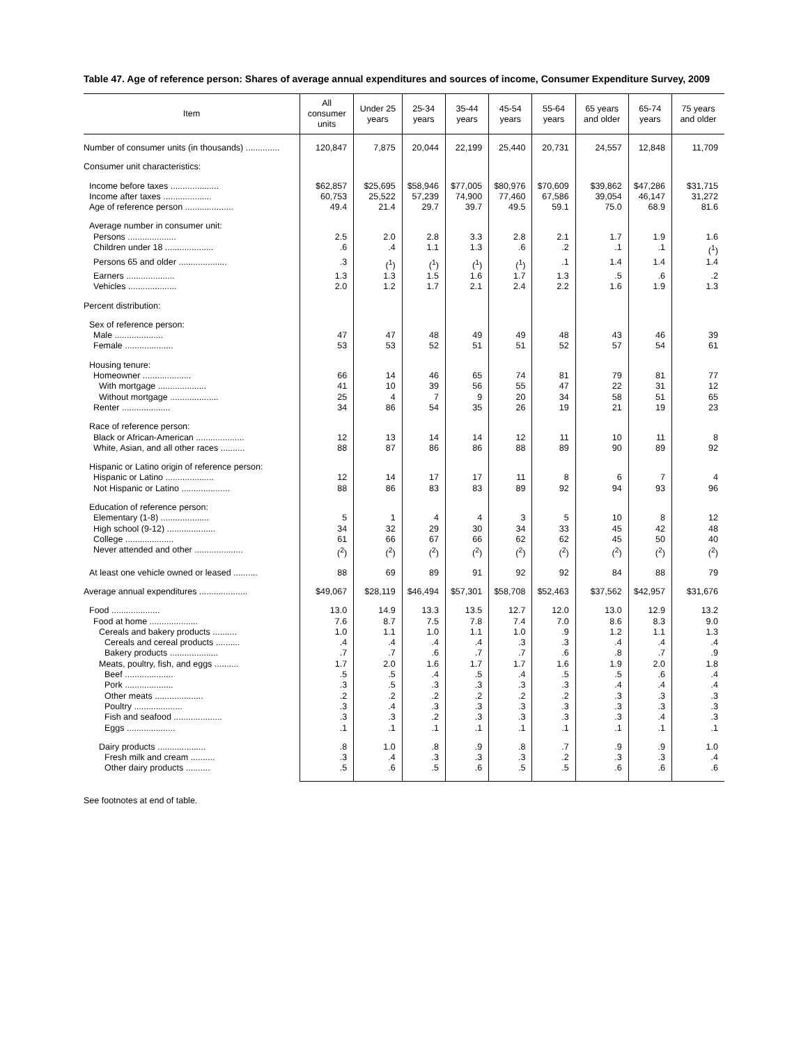Table 47. Age of reference person: Shares of average annual expenditures and sources of income, Consumer Expenditure Survey, 2009
| Item | All consumer units | Under 25 years | 25-34 years | 35-44 years | 45-54 years | 55-64 years | 65 years and older | 65-74 years | 75 years and older |
| --- | --- | --- | --- | --- | --- | --- | --- | --- | --- |
| Number of consumer units (in thousands) .............. | 120,847 | 7,875 | 20,044 | 22,199 | 25,440 | 20,731 | 24,557 | 12,848 | 11,709 |
| Consumer unit characteristics: | | | | | | | | | |
| Income before taxes .................... | $62,857 | $25,695 | $58,946 | $77,005 | $80,976 | $70,609 | $39,862 | $47,286 | $31,715 |
| Income after taxes .................... | 60,753 | 25,522 | 57,239 | 74,900 | 77,460 | 67,586 | 39,054 | 46,147 | 31,272 |
| Age of reference person .................... | 49.4 | 21.4 | 29.7 | 39.7 | 49.5 | 59.1 | 75.0 | 68.9 | 81.6 |
| Average number in consumer unit: | | | | | | | | | |
| Persons .................... | 2.5 | 2.0 | 2.8 | 3.3 | 2.8 | 2.1 | 1.7 | 1.9 | 1.6 |
| Children under 18 .................... | .6 | .4 | 1.1 | 1.3 | .6 | .2 | .1 | .1 | (<sup>1</sup>) |
| Persons 65 and older .................... | .3 | (<sup>1</sup>) | (<sup>1</sup>) | (<sup>1</sup>) | (<sup>1</sup>) | .1 | 1.4 | 1.4 | 1.4 |
| Earners .................... | 1.3 | 1.3 | 1.5 | 1.6 | 1.7 | 1.3 | .5 | .6 | .2 |
| Vehicles .................... | 2.0 | 1.2 | 1.7 | 2.1 | 2.4 | 2.2 | 1.6 | 1.9 | 1.3 |
| Percent distribution: | | | | | | | | | |
| Sex of reference person: | | | | | | | | | |
| Male .................... | 47 | 47 | 48 | 49 | 49 | 48 | 43 | 46 | 39 |
| Female .................... | 53 | 53 | 52 | 51 | 51 | 52 | 57 | 54 | 61 |
| Housing tenure: | | | | | | | | | |
| Homeowner .................... | 66 | 14 | 46 | 65 | 74 | 81 | 79 | 81 | 77 |
| With mortgage .................... | 41 | 10 | 39 | 56 | 55 | 47 | 22 | 31 | 12 |
| Without mortgage .................... | 25 | 4 | 7 | 9 | 20 | 34 | 58 | 51 | 65 |
| Renter .................... | 34 | 86 | 54 | 35 | 26 | 19 | 21 | 19 | 23 |
| Race of reference person: | | | | | | | | | |
| Black or African-American .................... | 12 | 13 | 14 | 14 | 12 | 11 | 10 | 11 | 8 |
| White, Asian, and all other races .......... | 88 | 87 | 86 | 86 | 88 | 89 | 90 | 89 | 92 |
| Hispanic or Latino origin of reference person: | | | | | | | | | |
| Hispanic or Latino .................... | 12 | 14 | 17 | 17 | 11 | 8 | 6 | 7 | 4 |
| Not Hispanic or Latino .................... | 88 | 86 | 83 | 83 | 89 | 92 | 94 | 93 | 96 |
| Education of reference person: | | | | | | | | | |
| Elementary (1-8) .................... | 5 | 1 | 4 | 4 | 3 | 5 | 10 | 8 | 12 |
| High school (9-12) .................... | 34 | 32 | 29 | 30 | 34 | 33 | 45 | 42 | 48 |
| College .................... | 61 | 66 | 67 | 66 | 62 | 62 | 45 | 50 | 40 |
| Never attended and other .................... | (<sup>2</sup>) | (<sup>2</sup>) | (<sup>2</sup>) | (<sup>2</sup>) | (<sup>2</sup>) | (<sup>2</sup>) | (<sup>2</sup>) | (<sup>2</sup>) | (<sup>2</sup>) |
| At least one vehicle owned or leased .......... | 88 | 69 | 89 | 91 | 92 | 92 | 84 | 88 | 79 |
| Average annual expenditures .................... | $49,067 | $28,119 | $46,494 | $57,301 | $58,708 | $52,463 | $37,562 | $42,957 | $31,676 |
| Food .................... | 13.0 | 14.9 | 13.3 | 13.5 | 12.7 | 12.0 | 13.0 | 12.9 | 13.2 |
| Food at home .................... | 7.6 | 8.7 | 7.5 | 7.8 | 7.4 | 7.0 | 8.6 | 8.3 | 9.0 |
| Cereals and bakery products .......... | 1.0 | 1.1 | 1.0 | 1.1 | 1.0 | .9 | 1.2 | 1.1 | 1.3 |
| Cereals and cereal products .......... | .4 | .4 | .4 | .4 | .3 | .3 | .4 | .4 | .4 |
| Bakery products .................... | .7 | .7 | .6 | .7 | .7 | .6 | .8 | .7 | .9 |
| Meats, poultry, fish, and eggs .......... | 1.7 | 2.0 | 1.6 | 1.7 | 1.7 | 1.6 | 1.9 | 2.0 | 1.8 |
| Beef .................... | .5 | .5 | .4 | .5 | .4 | .5 | .5 | .6 | .4 |
| Pork .................... | .3 | .5 | .3 | .3 | .3 | .3 | .4 | .4 | .4 |
| Other meats .................... | .2 | .2 | .2 | .2 | .2 | .2 | .3 | .3 | .3 |
| Poultry .................... | .3 | .4 | .3 | .3 | .3 | .3 | .3 | .3 | .3 |
| Fish and seafood .................... | .3 | .3 | .2 | .3 | .3 | .3 | .3 | .4 | .3 |
| Eggs .................... | .1 | .1 | .1 | .1 | .1 | .1 | .1 | .1 | .1 |
| Dairy products .................... | .8 | 1.0 | .8 | .9 | .8 | .7 | .9 | .9 | 1.0 |
| Fresh milk and cream .......... | .3 | .4 | .3 | .3 | .3 | .2 | .3 | .3 | .4 |
| Other dairy products .......... | .5 | .6 | .5 | .6 | .5 | .5 | .6 | .6 | .6 |
See footnotes at end of table.